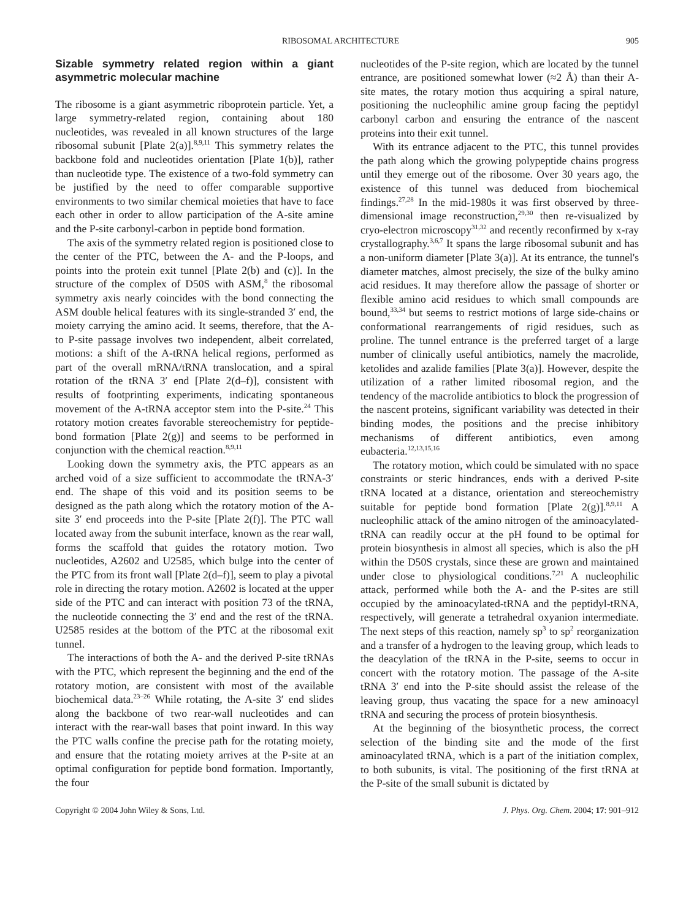RIBOSOMAL ARCHITECTURE 905
Sizable symmetry related region within a giant asymmetric molecular machine
The ribosome is a giant asymmetric riboprotein particle. Yet, a large symmetry-related region, containing about 180 nucleotides, was revealed in all known structures of the large ribosomal subunit [Plate 2(a)].<sup>8,9,11</sup> This symmetry relates the backbone fold and nucleotides orientation [Plate 1(b)], rather than nucleotide type. The existence of a two-fold symmetry can be justified by the need to offer comparable supportive environments to two similar chemical moieties that have to face each other in order to allow participation of the A-site amine and the P-site carbonyl-carbon in peptide bond formation.
The axis of the symmetry related region is positioned close to the center of the PTC, between the A- and the P-loops, and points into the protein exit tunnel [Plate 2(b) and (c)]. In the structure of the complex of D50S with ASM,<sup>8</sup> the ribosomal symmetry axis nearly coincides with the bond connecting the ASM double helical features with its single-stranded 3′ end, the moiety carrying the amino acid. It seems, therefore, that the A- to P-site passage involves two independent, albeit correlated, motions: a shift of the A-tRNA helical regions, performed as part of the overall mRNA/tRNA translocation, and a spiral rotation of the tRNA 3′ end [Plate 2(d–f)], consistent with results of footprinting experiments, indicating spontaneous movement of the A-tRNA acceptor stem into the P-site.<sup>24</sup> This rotatory motion creates favorable stereochemistry for peptide-bond formation [Plate 2(g)] and seems to be performed in conjunction with the chemical reaction.<sup>8,9,11</sup>
Looking down the symmetry axis, the PTC appears as an arched void of a size sufficient to accommodate the tRNA-3′ end. The shape of this void and its position seems to be designed as the path along which the rotatory motion of the A-site 3′ end proceeds into the P-site [Plate 2(f)]. The PTC wall located away from the subunit interface, known as the rear wall, forms the scaffold that guides the rotatory motion. Two nucleotides, A2602 and U2585, which bulge into the center of the PTC from its front wall [Plate 2(d–f)], seem to play a pivotal role in directing the rotary motion. A2602 is located at the upper side of the PTC and can interact with position 73 of the tRNA, the nucleotide connecting the 3′ end and the rest of the tRNA. U2585 resides at the bottom of the PTC at the ribosomal exit tunnel.
The interactions of both the A- and the derived P-site tRNAs with the PTC, which represent the beginning and the end of the rotatory motion, are consistent with most of the available biochemical data.<sup>23–26</sup> While rotating, the A-site 3′ end slides along the backbone of two rear-wall nucleotides and can interact with the rear-wall bases that point inward. In this way the PTC walls confine the precise path for the rotating moiety, and ensure that the rotating moiety arrives at the P-site at an optimal configuration for peptide bond formation. Importantly, the four
nucleotides of the P-site region, which are located by the tunnel entrance, are positioned somewhat lower (≈2 Å) than their A-site mates, the rotary motion thus acquiring a spiral nature, positioning the nucleophilic amine group facing the peptidyl carbonyl carbon and ensuring the entrance of the nascent proteins into their exit tunnel.
With its entrance adjacent to the PTC, this tunnel provides the path along which the growing polypeptide chains progress until they emerge out of the ribosome. Over 30 years ago, the existence of this tunnel was deduced from biochemical findings.<sup>27,28</sup> In the mid-1980s it was first observed by three-dimensional image reconstruction,<sup>29,30</sup> then re-visualized by cryo-electron microscopy<sup>31,32</sup> and recently reconfirmed by x-ray crystallography.<sup>3,6,7</sup> It spans the large ribosomal subunit and has a non-uniform diameter [Plate 3(a)]. At its entrance, the tunnel's diameter matches, almost precisely, the size of the bulky amino acid residues. It may therefore allow the passage of shorter or flexible amino acid residues to which small compounds are bound,<sup>33,34</sup> but seems to restrict motions of large side-chains or conformational rearrangements of rigid residues, such as proline. The tunnel entrance is the preferred target of a large number of clinically useful antibiotics, namely the macrolide, ketolides and azalide families [Plate 3(a)]. However, despite the utilization of a rather limited ribosomal region, and the tendency of the macrolide antibiotics to block the progression of the nascent proteins, significant variability was detected in their binding modes, the positions and the precise inhibitory mechanisms of different antibiotics, even among eubacteria.<sup>12,13,15,16</sup>
The rotatory motion, which could be simulated with no space constraints or steric hindrances, ends with a derived P-site tRNA located at a distance, orientation and stereochemistry suitable for peptide bond formation [Plate 2(g)].<sup>8,9,11</sup> A nucleophilic attack of the amino nitrogen of the aminoacylated-tRNA can readily occur at the pH found to be optimal for protein biosynthesis in almost all species, which is also the pH within the D50S crystals, since these are grown and maintained under close to physiological conditions.<sup>7,21</sup> A nucleophilic attack, performed while both the A- and the P-sites are still occupied by the aminoacylated-tRNA and the peptidyl-tRNA, respectively, will generate a tetrahedral oxyanion intermediate. The next steps of this reaction, namely sp<sup>3</sup> to sp<sup>2</sup> reorganization and a transfer of a hydrogen to the leaving group, which leads to the deacylation of the tRNA in the P-site, seems to occur in concert with the rotatory motion. The passage of the A-site tRNA 3′ end into the P-site should assist the release of the leaving group, thus vacating the space for a new aminoacyl tRNA and securing the process of protein biosynthesis.
At the beginning of the biosynthetic process, the correct selection of the binding site and the mode of the first aminoacylated tRNA, which is a part of the initiation complex, to both subunits, is vital. The positioning of the first tRNA at the P-site of the small subunit is dictated by
Copyright © 2004 John Wiley & Sons, Ltd. J. Phys. Org. Chem. 2004; 17: 901–912